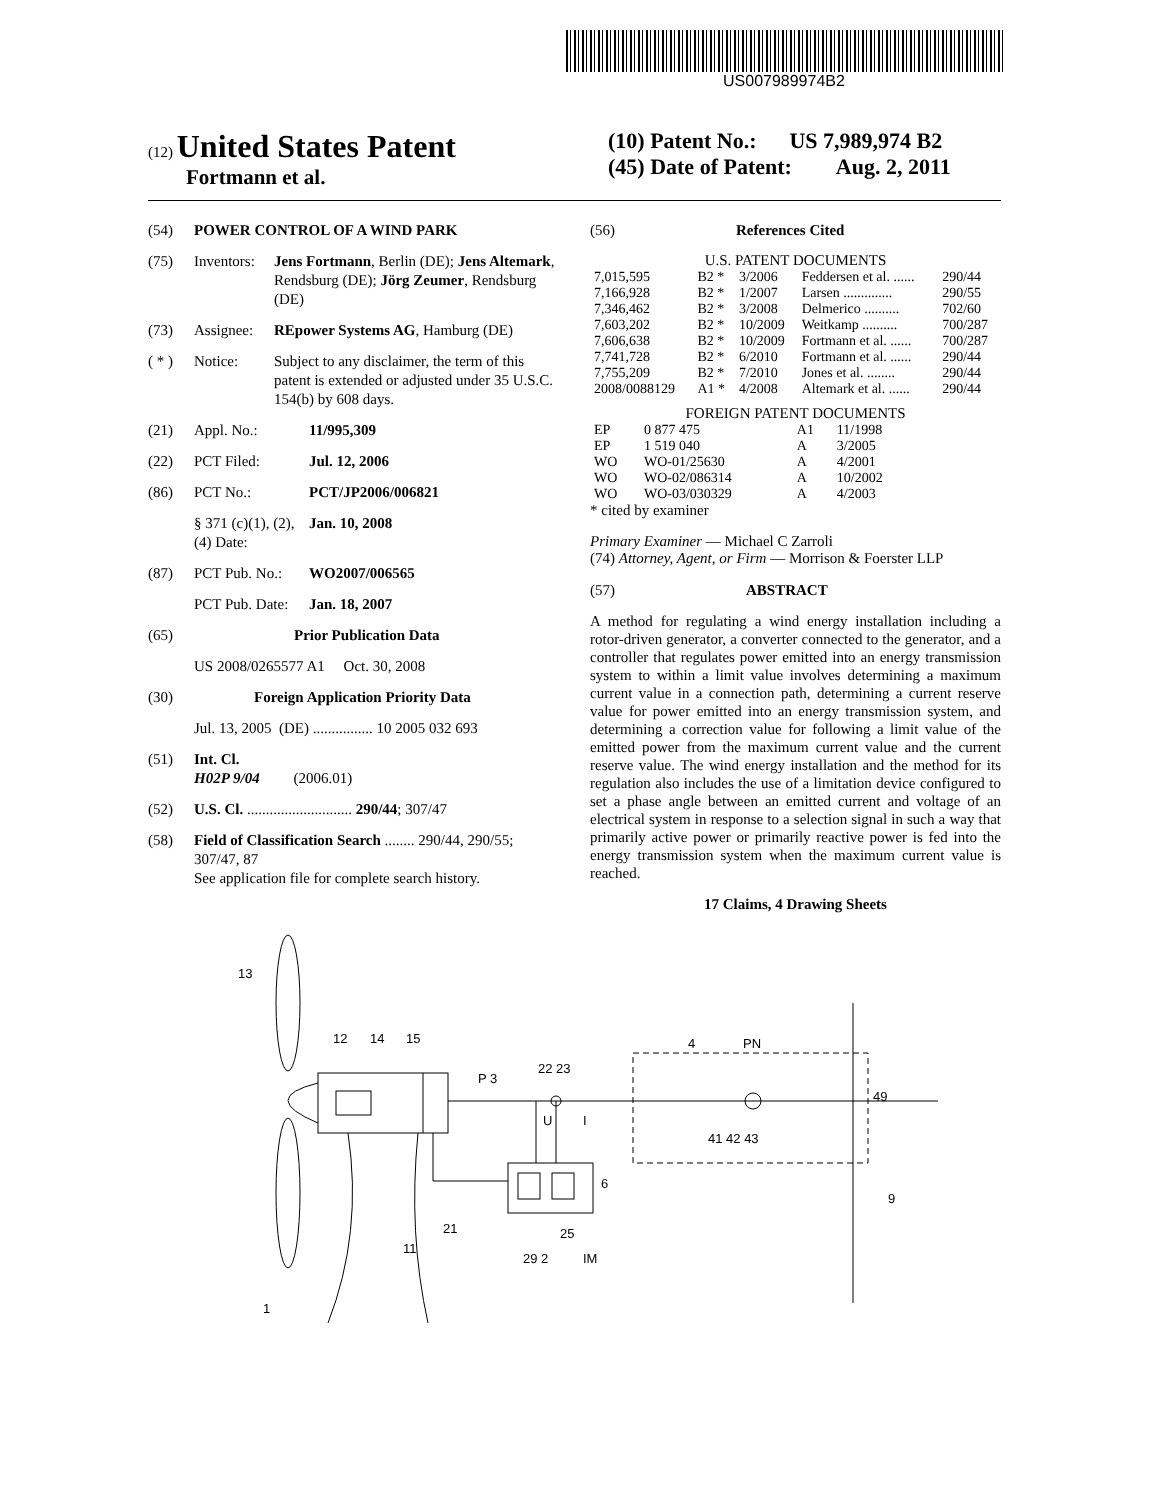US007989974B2
(12) United States Patent
Fortmann et al.
(10) Patent No.: US 7,989,974 B2
(45) Date of Patent: Aug. 2, 2011
(54) POWER CONTROL OF A WIND PARK
(75) Inventors: Jens Fortmann, Berlin (DE); Jens Altemark, Rendsburg (DE); Jörg Zeumer, Rendsburg (DE)
(73) Assignee: REpower Systems AG, Hamburg (DE)
( * ) Notice: Subject to any disclaimer, the term of this patent is extended or adjusted under 35 U.S.C. 154(b) by 608 days.
(21) Appl. No.: 11/995,309
(22) PCT Filed: Jul. 12, 2006
(86) PCT No.: PCT/JP2006/006821
§ 371 (c)(1), (2), (4) Date: Jan. 10, 2008
(87) PCT Pub. No.: WO2007/006565
PCT Pub. Date: Jan. 18, 2007
(65) Prior Publication Data
US 2008/0265577 A1 Oct. 30, 2008
(30) Foreign Application Priority Data
Jul. 13, 2005 (DE) ................ 10 2005 032 693
(51) Int. Cl.
H02P 9/04 (2006.01)
(52) U.S. Cl. ............................ 290/44; 307/47
(58) Field of Classification Search ........ 290/44, 290/55; 307/47, 87
See application file for complete search history.
(56) References Cited
U.S. PATENT DOCUMENTS
| 7,015,595 | B2 * | 3/2006 | Feddersen et al. ...... | 290/44 |
| 7,166,928 | B2 * | 1/2007 | Larsen .............. | 290/55 |
| 7,346,462 | B2 * | 3/2008 | Delmerico .......... | 702/60 |
| 7,603,202 | B2 * | 10/2009 | Weitkamp .......... | 700/287 |
| 7,606,638 | B2 * | 10/2009 | Fortmann et al. ...... | 700/287 |
| 7,741,728 | B2 * | 6/2010 | Fortmann et al. ...... | 290/44 |
| 7,755,209 | B2 * | 7/2010 | Jones et al. ........ | 290/44 |
| 2008/0088129 | A1 * | 4/2008 | Altemark et al. ...... | 290/44 |
FOREIGN PATENT DOCUMENTS
| EP | 0 877 475 | A1 | 11/1998 |
| EP | 1 519 040 | A | 3/2005 |
| WO | WO-01/25630 | A | 4/2001 |
| WO | WO-02/086314 | A | 10/2002 |
| WO | WO-03/030329 | A | 4/2003 |
* cited by examiner
Primary Examiner — Michael C Zarroli
(74) Attorney, Agent, or Firm — Morrison & Foerster LLP
(57) ABSTRACT
A method for regulating a wind energy installation including a rotor-driven generator, a converter connected to the generator, and a controller that regulates power emitted into an energy transmission system to within a limit value involves determining a maximum current value in a connection path, determining a current reserve value for power emitted into an energy transmission system, and determining a correction value for following a limit value of the emitted power from the maximum current value and the current reserve value. The wind energy installation and the method for its regulation also includes the use of a limitation device configured to set a phase angle between an emitted current and voltage of an electrical system in response to a selection signal in such a way that primarily active power or primarily reactive power is fed into the energy transmission system when the maximum current value is reached.
17 Claims, 4 Drawing Sheets
13
12
14
15
P 3
22 23
U
I
4
PN
49
41 42 43
6
21
25
29 2
IM
11
9
1